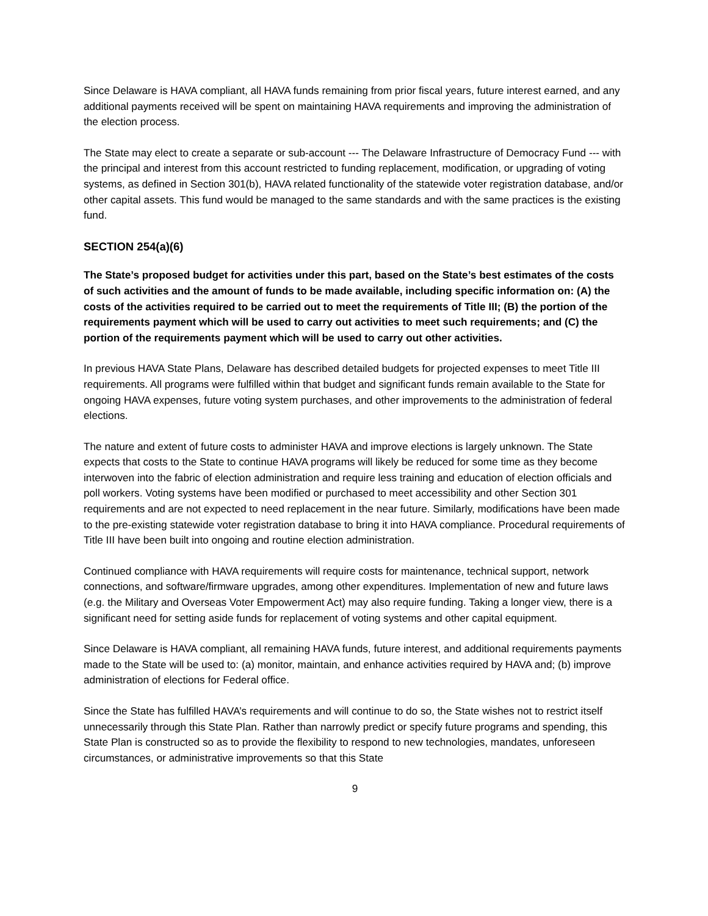Since Delaware is HAVA compliant, all HAVA funds remaining from prior fiscal years, future interest earned, and any additional payments received will be spent on maintaining HAVA requirements and improving the administration of the election process.
The State may elect to create a separate or sub-account --- The Delaware Infrastructure of Democracy Fund --- with the principal and interest from this account restricted to funding replacement, modification, or upgrading of voting systems, as defined in Section 301(b), HAVA related functionality of the statewide voter registration database, and/or other capital assets. This fund would be managed to the same standards and with the same practices is the existing fund.
SECTION 254(a)(6)
The State’s proposed budget for activities under this part, based on the State’s best estimates of the costs of such activities and the amount of funds to be made available, including specific information on: (A) the costs of the activities required to be carried out to meet the requirements of Title III; (B) the portion of the requirements payment which will be used to carry out activities to meet such requirements; and (C) the portion of the requirements payment which will be used to carry out other activities.
In previous HAVA State Plans, Delaware has described detailed budgets for projected expenses to meet Title III requirements. All programs were fulfilled within that budget and significant funds remain available to the State for ongoing HAVA expenses, future voting system purchases, and other improvements to the administration of federal elections.
The nature and extent of future costs to administer HAVA and improve elections is largely unknown. The State expects that costs to the State to continue HAVA programs will likely be reduced for some time as they become interwoven into the fabric of election administration and require less training and education of election officials and poll workers. Voting systems have been modified or purchased to meet accessibility and other Section 301 requirements and are not expected to need replacement in the near future. Similarly, modifications have been made to the pre-existing statewide voter registration database to bring it into HAVA compliance. Procedural requirements of Title III have been built into ongoing and routine election administration.
Continued compliance with HAVA requirements will require costs for maintenance, technical support, network connections, and software/firmware upgrades, among other expenditures. Implementation of new and future laws (e.g. the Military and Overseas Voter Empowerment Act) may also require funding. Taking a longer view, there is a significant need for setting aside funds for replacement of voting systems and other capital equipment.
Since Delaware is HAVA compliant, all remaining HAVA funds, future interest, and additional requirements payments made to the State will be used to: (a) monitor, maintain, and enhance activities required by HAVA and; (b) improve administration of elections for Federal office.
Since the State has fulfilled HAVA’s requirements and will continue to do so, the State wishes not to restrict itself unnecessarily through this State Plan. Rather than narrowly predict or specify future programs and spending, this State Plan is constructed so as to provide the flexibility to respond to new technologies, mandates, unforeseen circumstances, or administrative improvements so that this State
9